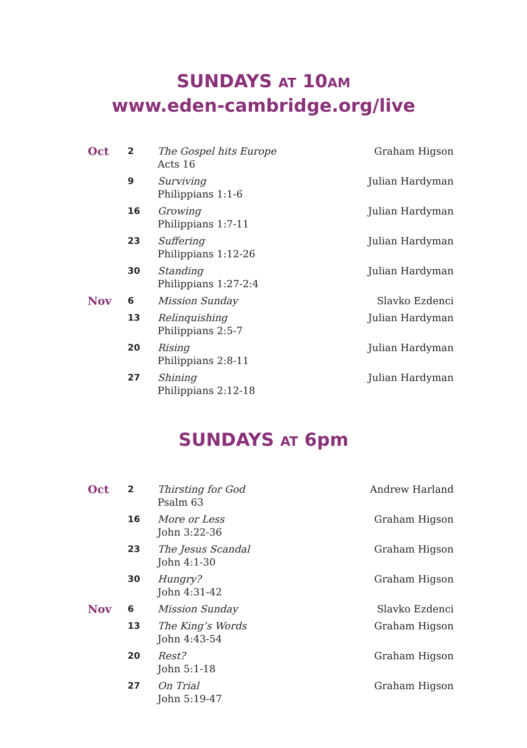SUNDAYS AT 10AM
www.eden-cambridge.org/live
| Oct | 2 | The Gospel hits Europe Acts 16 | Graham Higson |
| | 9 | Surviving Philippians 1:1-6 | Julian Hardyman |
| | 16 | Growing Philippians 1:7-11 | Julian Hardyman |
| | 23 | Suffering Philippians 1:12-26 | Julian Hardyman |
| | 30 | Standing Philippians 1:27-2:4 | Julian Hardyman |
| Nov | 6 | Mission Sunday | Slavko Ezdenci |
| | 13 | Relinquishing Philippians 2:5-7 | Julian Hardyman |
| | 20 | Rising Philippians 2:8-11 | Julian Hardyman |
| | 27 | Shining Philippians 2:12-18 | Julian Hardyman |
SUNDAYS AT 6pm
| Oct | 2 | Thirsting for God Psalm 63 | Andrew Harland |
| | 16 | More or Less John 3:22-36 | Graham Higson |
| | 23 | The Jesus Scandal John 4:1-30 | Graham Higson |
| | 30 | Hungry? John 4:31-42 | Graham Higson |
| Nov | 6 | Mission Sunday | Slavko Ezdenci |
| | 13 | The King’s Words John 4:43-54 | Graham Higson |
| | 20 | Rest? John 5:1-18 | Graham Higson |
| | 27 | On Trial John 5:19-47 | Graham Higson |